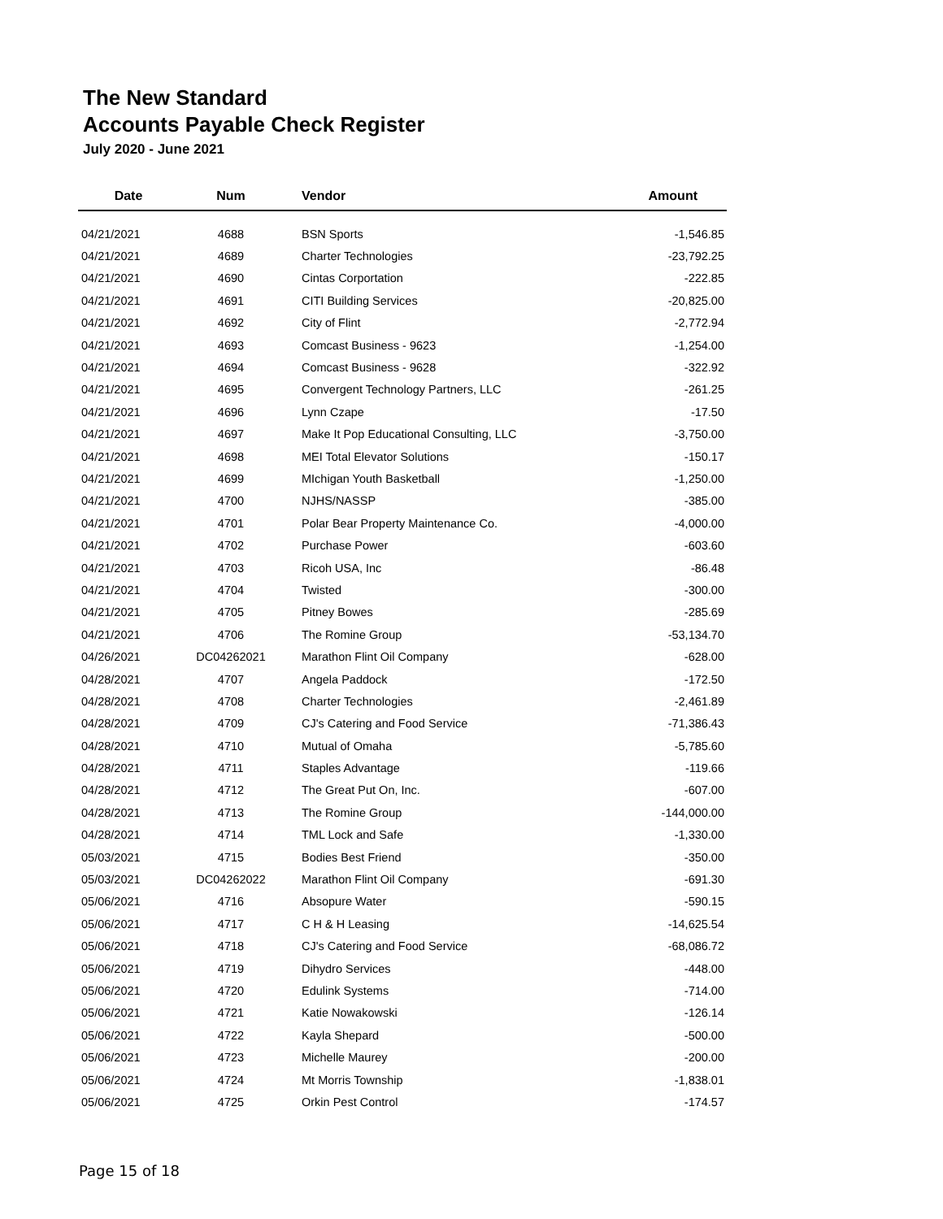The New Standard
Accounts Payable Check Register
July 2020 - June 2021
| Date | Num | Vendor | Amount |
| --- | --- | --- | --- |
| 04/21/2021 | 4688 | BSN Sports | -1,546.85 |
| 04/21/2021 | 4689 | Charter Technologies | -23,792.25 |
| 04/21/2021 | 4690 | Cintas Corportation | -222.85 |
| 04/21/2021 | 4691 | CITI Building Services | -20,825.00 |
| 04/21/2021 | 4692 | City of Flint | -2,772.94 |
| 04/21/2021 | 4693 | Comcast Business - 9623 | -1,254.00 |
| 04/21/2021 | 4694 | Comcast Business - 9628 | -322.92 |
| 04/21/2021 | 4695 | Convergent Technology Partners, LLC | -261.25 |
| 04/21/2021 | 4696 | Lynn Czape | -17.50 |
| 04/21/2021 | 4697 | Make It Pop Educational Consulting, LLC | -3,750.00 |
| 04/21/2021 | 4698 | MEI Total Elevator Solutions | -150.17 |
| 04/21/2021 | 4699 | MIchigan Youth Basketball | -1,250.00 |
| 04/21/2021 | 4700 | NJHS/NASSP | -385.00 |
| 04/21/2021 | 4701 | Polar Bear Property Maintenance Co. | -4,000.00 |
| 04/21/2021 | 4702 | Purchase Power | -603.60 |
| 04/21/2021 | 4703 | Ricoh USA, Inc | -86.48 |
| 04/21/2021 | 4704 | Twisted | -300.00 |
| 04/21/2021 | 4705 | Pitney Bowes | -285.69 |
| 04/21/2021 | 4706 | The Romine Group | -53,134.70 |
| 04/26/2021 | DC04262021 | Marathon Flint Oil Company | -628.00 |
| 04/28/2021 | 4707 | Angela Paddock | -172.50 |
| 04/28/2021 | 4708 | Charter Technologies | -2,461.89 |
| 04/28/2021 | 4709 | CJ's Catering and Food Service | -71,386.43 |
| 04/28/2021 | 4710 | Mutual of Omaha | -5,785.60 |
| 04/28/2021 | 4711 | Staples Advantage | -119.66 |
| 04/28/2021 | 4712 | The Great Put On, Inc. | -607.00 |
| 04/28/2021 | 4713 | The Romine Group | -144,000.00 |
| 04/28/2021 | 4714 | TML Lock and Safe | -1,330.00 |
| 05/03/2021 | 4715 | Bodies Best Friend | -350.00 |
| 05/03/2021 | DC04262022 | Marathon Flint Oil Company | -691.30 |
| 05/06/2021 | 4716 | Absopure Water | -590.15 |
| 05/06/2021 | 4717 | C H & H Leasing | -14,625.54 |
| 05/06/2021 | 4718 | CJ's Catering and Food Service | -68,086.72 |
| 05/06/2021 | 4719 | Dihydro Services | -448.00 |
| 05/06/2021 | 4720 | Edulink Systems | -714.00 |
| 05/06/2021 | 4721 | Katie Nowakowski | -126.14 |
| 05/06/2021 | 4722 | Kayla Shepard | -500.00 |
| 05/06/2021 | 4723 | Michelle Maurey | -200.00 |
| 05/06/2021 | 4724 | Mt Morris Township | -1,838.01 |
| 05/06/2021 | 4725 | Orkin Pest Control | -174.57 |
Page 15 of 18